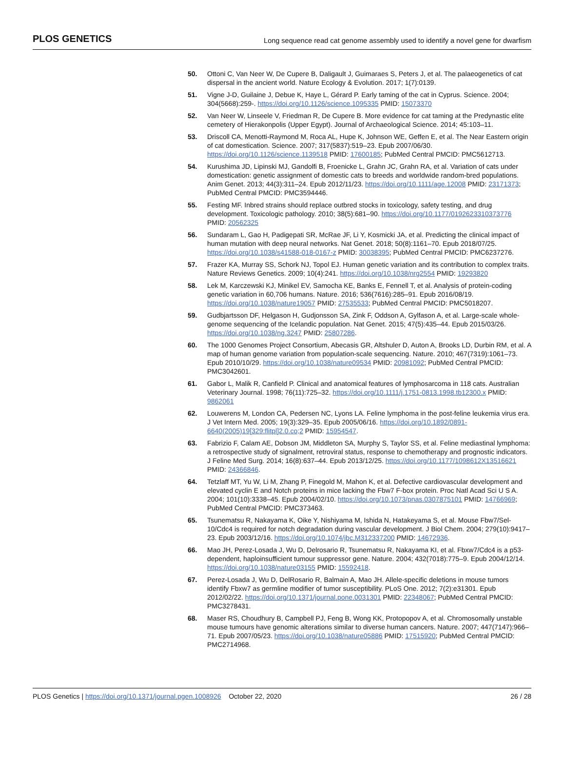PLOS GENETICS Long sequence read cat genome assembly used to identify a novel gene for dwarfism
50. Ottoni C, Van Neer W, De Cupere B, Daligault J, Guimaraes S, Peters J, et al. The palaeogenetics of cat dispersal in the ancient world. Nature Ecology & Evolution. 2017; 1(7):0139.
51. Vigne J-D, Guilaine J, Debue K, Haye L, Gérard P. Early taming of the cat in Cyprus. Science. 2004; 304(5668):259-. https://doi.org/10.1126/science.1095335 PMID: 15073370
52. Van Neer W, Linseele V, Friedman R, De Cupere B. More evidence for cat taming at the Predynastic elite cemetery of Hierakonpolis (Upper Egypt). Journal of Archaeological Science. 2014; 45:103–11.
53. Driscoll CA, Menotti-Raymond M, Roca AL, Hupe K, Johnson WE, Geffen E, et al. The Near Eastern origin of cat domestication. Science. 2007; 317(5837):519–23. Epub 2007/06/30. https://doi.org/10.1126/science.1139518 PMID: 17600185; PubMed Central PMCID: PMC5612713.
54. Kurushima JD, Lipinski MJ, Gandolfi B, Froenicke L, Grahn JC, Grahn RA, et al. Variation of cats under domestication: genetic assignment of domestic cats to breeds and worldwide random-bred populations. Anim Genet. 2013; 44(3):311–24. Epub 2012/11/23. https://doi.org/10.1111/age.12008 PMID: 23171373; PubMed Central PMCID: PMC3594446.
55. Festing MF. Inbred strains should replace outbred stocks in toxicology, safety testing, and drug development. Toxicologic pathology. 2010; 38(5):681–90. https://doi.org/10.1177/0192623310373776 PMID: 20562325
56. Sundaram L, Gao H, Padigepati SR, McRae JF, Li Y, Kosmicki JA, et al. Predicting the clinical impact of human mutation with deep neural networks. Nat Genet. 2018; 50(8):1161–70. Epub 2018/07/25. https://doi.org/10.1038/s41588-018-0167-z PMID: 30038395; PubMed Central PMCID: PMC6237276.
57. Frazer KA, Murray SS, Schork NJ, Topol EJ. Human genetic variation and its contribution to complex traits. Nature Reviews Genetics. 2009; 10(4):241. https://doi.org/10.1038/nrg2554 PMID: 19293820
58. Lek M, Karczewski KJ, Minikel EV, Samocha KE, Banks E, Fennell T, et al. Analysis of protein-coding genetic variation in 60,706 humans. Nature. 2016; 536(7616):285–91. Epub 2016/08/19. https://doi.org/10.1038/nature19057 PMID: 27535533; PubMed Central PMCID: PMC5018207.
59. Gudbjartsson DF, Helgason H, Gudjonsson SA, Zink F, Oddson A, Gylfason A, et al. Large-scale whole-genome sequencing of the Icelandic population. Nat Genet. 2015; 47(5):435–44. Epub 2015/03/26. https://doi.org/10.1038/ng.3247 PMID: 25807286.
60. The 1000 Genomes Project Consortium, Abecasis GR, Altshuler D, Auton A, Brooks LD, Durbin RM, et al. A map of human genome variation from population-scale sequencing. Nature. 2010; 467(7319):1061–73. Epub 2010/10/29. https://doi.org/10.1038/nature09534 PMID: 20981092; PubMed Central PMCID: PMC3042601.
61. Gabor L, Malik R, Canfield P. Clinical and anatomical features of lymphosarcoma in 118 cats. Australian Veterinary Journal. 1998; 76(11):725–32. https://doi.org/10.1111/j.1751-0813.1998.tb12300.x PMID: 9862061
62. Louwerens M, London CA, Pedersen NC, Lyons LA. Feline lymphoma in the post-feline leukemia virus era. J Vet Intern Med. 2005; 19(3):329–35. Epub 2005/06/16. https://doi.org/10.1892/0891-6640(2005)19[329:flitpl]2.0.co;2 PMID: 15954547.
63. Fabrizio F, Calam AE, Dobson JM, Middleton SA, Murphy S, Taylor SS, et al. Feline mediastinal lymphoma: a retrospective study of signalment, retroviral status, response to chemotherapy and prognostic indicators. J Feline Med Surg. 2014; 16(8):637–44. Epub 2013/12/25. https://doi.org/10.1177/1098612X13516621 PMID: 24366846.
64. Tetzlaff MT, Yu W, Li M, Zhang P, Finegold M, Mahon K, et al. Defective cardiovascular development and elevated cyclin E and Notch proteins in mice lacking the Fbw7 F-box protein. Proc Natl Acad Sci U S A. 2004; 101(10):3338–45. Epub 2004/02/10. https://doi.org/10.1073/pnas.0307875101 PMID: 14766969; PubMed Central PMCID: PMC373463.
65. Tsunematsu R, Nakayama K, Oike Y, Nishiyama M, Ishida N, Hatakeyama S, et al. Mouse Fbw7/Sel-10/Cdc4 is required for notch degradation during vascular development. J Biol Chem. 2004; 279(10):9417–23. Epub 2003/12/16. https://doi.org/10.1074/jbc.M312337200 PMID: 14672936.
66. Mao JH, Perez-Losada J, Wu D, Delrosario R, Tsunematsu R, Nakayama KI, et al. Fbxw7/Cdc4 is a p53-dependent, haploinsufficient tumour suppressor gene. Nature. 2004; 432(7018):775–9. Epub 2004/12/14. https://doi.org/10.1038/nature03155 PMID: 15592418.
67. Perez-Losada J, Wu D, DelRosario R, Balmain A, Mao JH. Allele-specific deletions in mouse tumors identify Fbxw7 as germline modifier of tumor susceptibility. PLoS One. 2012; 7(2):e31301. Epub 2012/02/22. https://doi.org/10.1371/journal.pone.0031301 PMID: 22348067; PubMed Central PMCID: PMC3278431.
68. Maser RS, Choudhury B, Campbell PJ, Feng B, Wong KK, Protopopov A, et al. Chromosomally unstable mouse tumours have genomic alterations similar to diverse human cancers. Nature. 2007; 447(7147):966–71. Epub 2007/05/23. https://doi.org/10.1038/nature05886 PMID: 17515920; PubMed Central PMCID: PMC2714968.
PLOS Genetics | https://doi.org/10.1371/journal.pgen.1008926 October 22, 2020 26 / 28